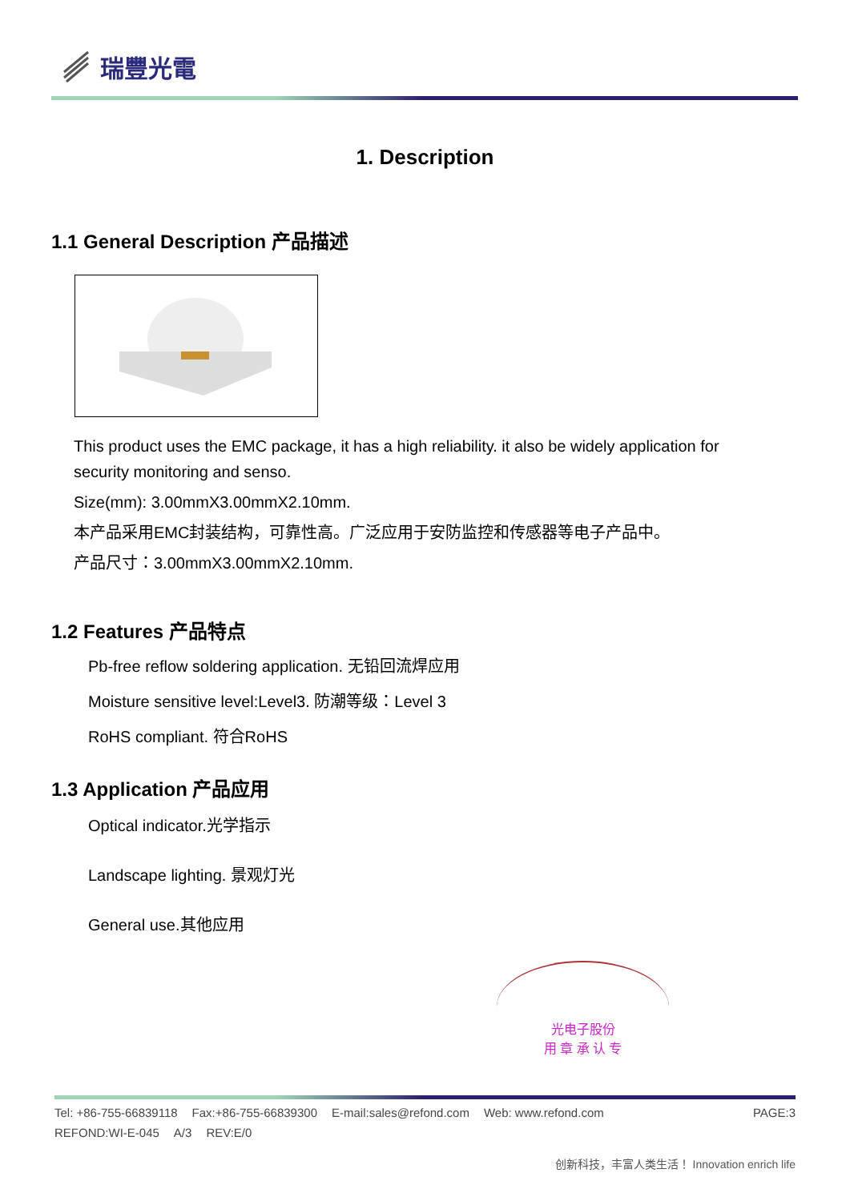瑞豐光電
1. Description
1.1 General Description 产品描述
This product uses the EMC package, it has a high reliability. it also be widely application for security monitoring and senso.
Size(mm): 3.00mmX3.00mmX2.10mm.
本产品采用EMC封装结构，可靠性高。广泛应用于安防监控和传感器等电子产品中。
产品尺寸：3.00mmX3.00mmX2.10mm.
1.2 Features 产品特点
Pb-free reflow soldering application. 无铅回流焊应用
Moisture sensitive level:Level3. 防潮等级：Level 3
RoHS compliant. 符合RoHS
1.3 Application 产品应用
Optical indicator.光学指示
Landscape lighting. 景观灯光
General use.其他应用
光电子股份
用 章 承 认 专
Tel: +86-755-66839118 Fax:+86-755-66839300 E-mail:sales@refond.com Web: www.refond.com
PAGE:3
REFOND:WI-E-045 A/3 REV:E/0
创新科技，丰富人类生活！ Innovation enrich life